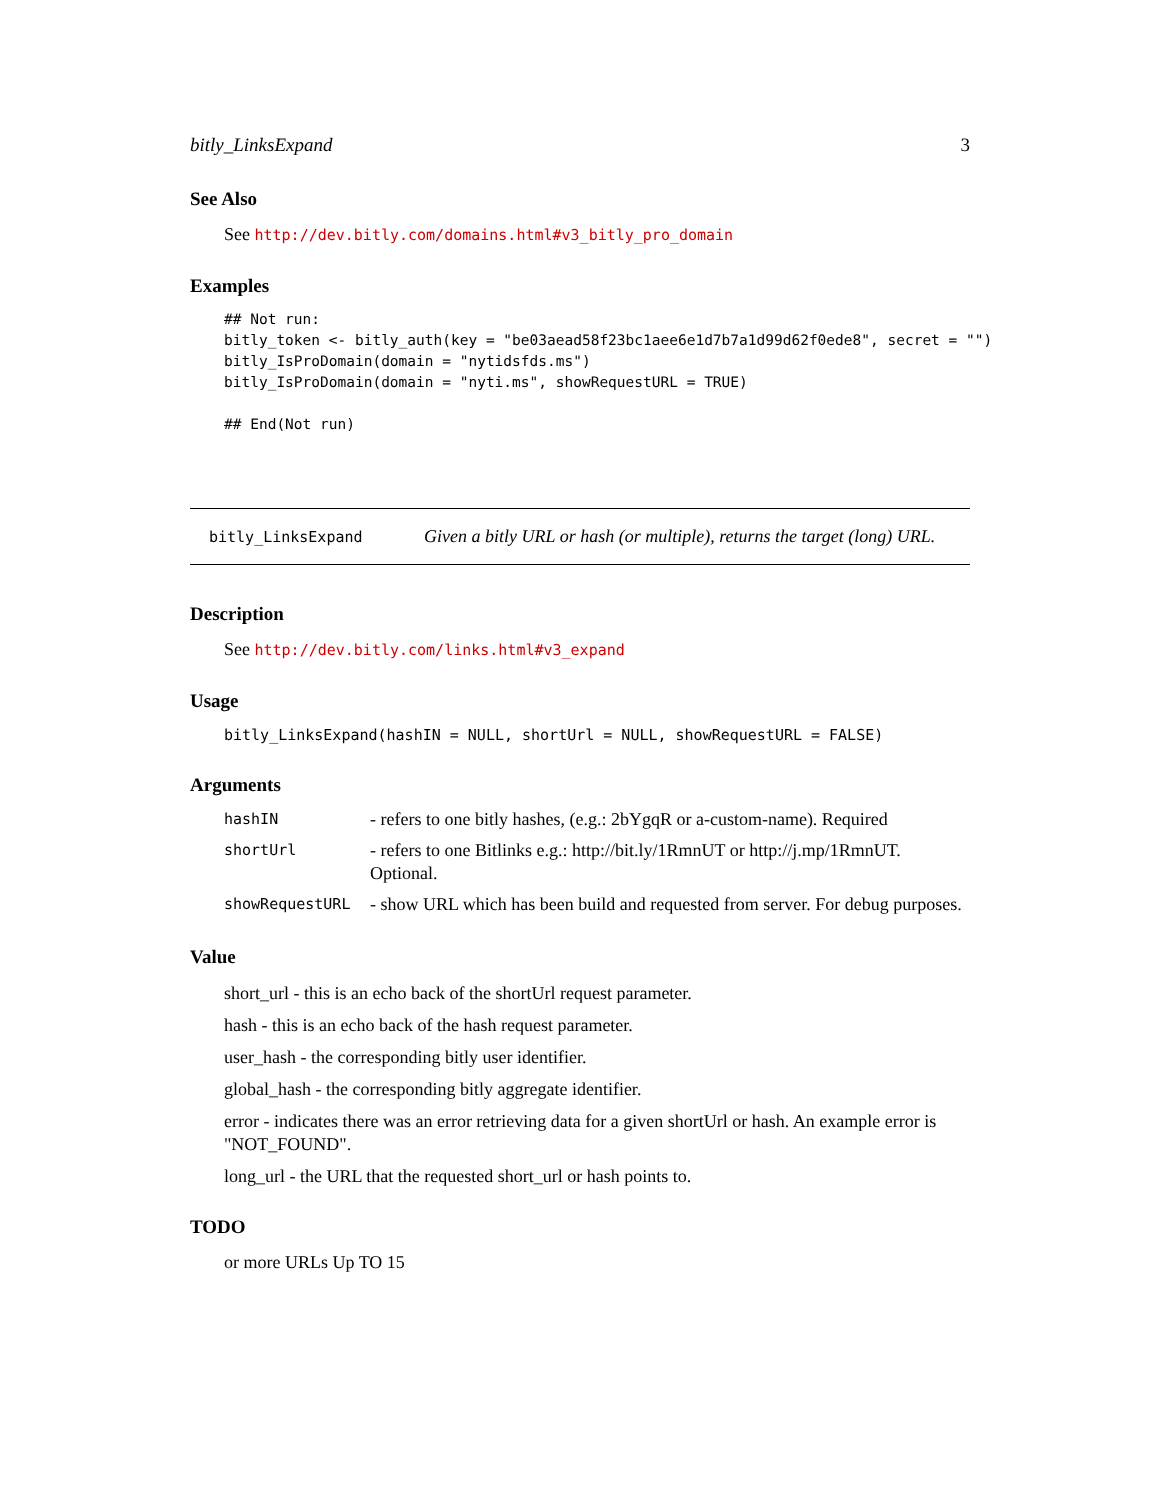bitly_LinksExpand 3
See Also
See http://dev.bitly.com/domains.html#v3_bitly_pro_domain
Examples
## Not run:
bitly_token <- bitly_auth(key = "be03aead58f23bc1aee6e1d7b7a1d99d62f0ede8", secret = "")
bitly_IsProDomain(domain = "nytidsfds.ms")
bitly_IsProDomain(domain = "nyti.ms", showRequestURL = TRUE)

## End(Not run)
bitly_LinksExpand Given a bitly URL or hash (or multiple), returns the target (long) URL.
Description
See http://dev.bitly.com/links.html#v3_expand
Usage
bitly_LinksExpand(hashIN = NULL, shortUrl = NULL, showRequestURL = FALSE)
Arguments
| hashIN | - refers to one bitly hashes, (e.g.: 2bYgqR or a-custom-name). Required |
| shortUrl | - refers to one Bitlinks e.g.: http://bit.ly/1RmnUT or http://j.mp/1RmnUT. Optional. |
| showRequestURL | - show URL which has been build and requested from server. For debug purposes. |
Value
short_url - this is an echo back of the shortUrl request parameter.
hash - this is an echo back of the hash request parameter.
user_hash - the corresponding bitly user identifier.
global_hash - the corresponding bitly aggregate identifier.
error - indicates there was an error retrieving data for a given shortUrl or hash. An example error is "NOT_FOUND".
long_url - the URL that the requested short_url or hash points to.
TODO
or more URLs Up TO 15